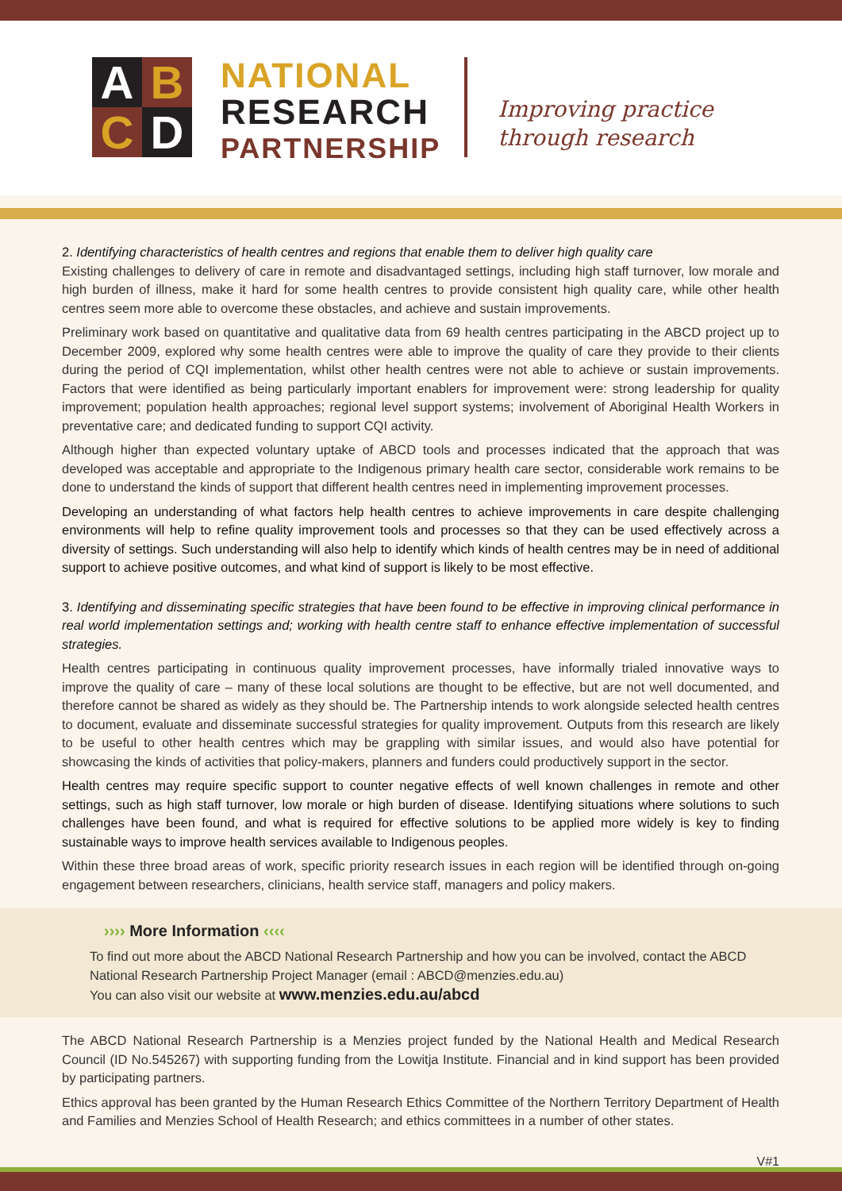A
B
C
D
NATIONAL
RESEARCH
PARTNERSHIP
Improving practice
through research
2. Identifying characteristics of health centres and regions that enable them to deliver high quality care
Existing challenges to delivery of care in remote and disadvantaged settings, including high staff turnover, low morale and high burden of illness, make it hard for some health centres to provide consistent high quality care, while other health centres seem more able to overcome these obstacles, and achieve and sustain improvements.
Preliminary work based on quantitative and qualitative data from 69 health centres participating in the ABCD project up to December 2009, explored why some health centres were able to improve the quality of care they provide to their clients during the period of CQI implementation, whilst other health centres were not able to achieve or sustain improvements. Factors that were identified as being particularly important enablers for improvement were: strong leadership for quality improvement; population health approaches; regional level support systems; involvement of Aboriginal Health Workers in preventative care; and dedicated funding to support CQI activity.
Although higher than expected voluntary uptake of ABCD tools and processes indicated that the approach that was developed was acceptable and appropriate to the Indigenous primary health care sector, considerable work remains to be done to understand the kinds of support that different health centres need in implementing improvement processes.
Developing an understanding of what factors help health centres to achieve improvements in care despite challenging environments will help to refine quality improvement tools and processes so that they can be used effectively across a diversity of settings. Such understanding will also help to identify which kinds of health centres may be in need of additional support to achieve positive outcomes, and what kind of support is likely to be most effective.
3. Identifying and disseminating specific strategies that have been found to be effective in improving clinical performance in real world implementation settings and; working with health centre staff to enhance effective implementation of successful strategies.
Health centres participating in continuous quality improvement processes, have informally trialed innovative ways to improve the quality of care – many of these local solutions are thought to be effective, but are not well documented, and therefore cannot be shared as widely as they should be. The Partnership intends to work alongside selected health centres to document, evaluate and disseminate successful strategies for quality improvement. Outputs from this research are likely to be useful to other health centres which may be grappling with similar issues, and would also have potential for showcasing the kinds of activities that policy-makers, planners and funders could productively support in the sector.
Health centres may require specific support to counter negative effects of well known challenges in remote and other settings, such as high staff turnover, low morale or high burden of disease. Identifying situations where solutions to such challenges have been found, and what is required for effective solutions to be applied more widely is key to finding sustainable ways to improve health services available to Indigenous peoples.
Within these three broad areas of work, specific priority research issues in each region will be identified through on-going engagement between researchers, clinicians, health service staff, managers and policy makers.
›››› More Information ‹‹‹‹
To find out more about the ABCD National Research Partnership and how you can be involved, contact the ABCD National Research Partnership Project Manager (email : ABCD@menzies.edu.au)
You can also visit our website at www.menzies.edu.au/abcd
The ABCD National Research Partnership is a Menzies project funded by the National Health and Medical Research Council (ID No.545267) with supporting funding from the Lowitja Institute. Financial and in kind support has been provided by participating partners.
Ethics approval has been granted by the Human Research Ethics Committee of the Northern Territory Department of Health and Families and Menzies School of Health Research; and ethics committees in a number of other states.
V#1